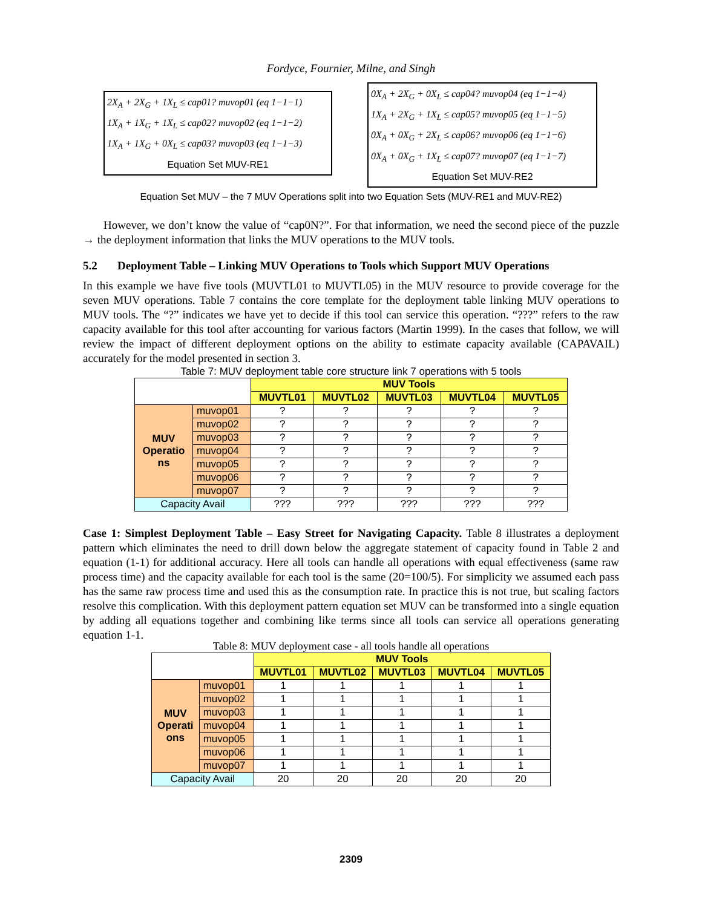Fordyce, Fournier, Milne, and Singh
2X<sub>A</sub> + 2X<sub>G</sub> + 1X<sub>L</sub> ≤ cap01? muvop01 (eq 1−1−1)
1X<sub>A</sub> + 1X<sub>G</sub> + 1X<sub>L</sub> ≤ cap02? muvop02 (eq 1−1−2)
1X<sub>A</sub> + 1X<sub>G</sub> + 0X<sub>L</sub> ≤ cap03? muvop03 (eq 1−1−3)
Equation Set MUV-RE1
0X<sub>A</sub> + 2X<sub>G</sub> + 0X<sub>L</sub> ≤ cap04? muvop04 (eq 1−1−4)
1X<sub>A</sub> + 2X<sub>G</sub> + 1X<sub>L</sub> ≤ cap05? muvop05 (eq 1−1−5)
0X<sub>A</sub> + 0X<sub>G</sub> + 2X<sub>L</sub> ≤ cap06? muvop06 (eq 1−1−6)
0X<sub>A</sub> + 0X<sub>G</sub> + 1X<sub>L</sub> ≤ cap07? muvop07 (eq 1−1−7)
Equation Set MUV-RE2
Equation Set MUV – the 7 MUV Operations split into two Equation Sets (MUV-RE1 and MUV-RE2)
However, we don’t know the value of “cap0N?”. For that information, we need the second piece of the puzzle → the deployment information that links the MUV operations to the MUV tools.
5.2 Deployment Table – Linking MUV Operations to Tools which Support MUV Operations
In this example we have five tools (MUVTL01 to MUVTL05) in the MUV resource to provide coverage for the seven MUV operations. Table 7 contains the core template for the deployment table linking MUV operations to MUV tools. The “?” indicates we have yet to decide if this tool can service this operation. “???” refers to the raw capacity available for this tool after accounting for various factors (Martin 1999). In the cases that follow, we will review the impact of different deployment options on the ability to estimate capacity available (CAPAVAIL) accurately for the model presented in section 3.
Table 7: MUV deployment table core structure link 7 operations with 5 tools
| | | MUV Tools | | | | |
| | | MUVTL01 | MUVTL02 | MUVTL03 | MUVTL04 | MUVTL05 |
| MUV Operatio ns | muvop01 | ? | ? | ? | ? | ? |
| | muvop02 | ? | ? | ? | ? | ? |
| | muvop03 | ? | ? | ? | ? | ? |
| | muvop04 | ? | ? | ? | ? | ? |
| | muvop05 | ? | ? | ? | ? | ? |
| | muvop06 | ? | ? | ? | ? | ? |
| | muvop07 | ? | ? | ? | ? | ? |
| Capacity Avail | | ??? | ??? | ??? | ??? | ??? |
Case 1: Simplest Deployment Table – Easy Street for Navigating Capacity. Table 8 illustrates a deployment pattern which eliminates the need to drill down below the aggregate statement of capacity found in Table 2 and equation (1-1) for additional accuracy. Here all tools can handle all operations with equal effectiveness (same raw process time) and the capacity available for each tool is the same (20=100/5). For simplicity we assumed each pass has the same raw process time and used this as the consumption rate. In practice this is not true, but scaling factors resolve this complication. With this deployment pattern equation set MUV can be transformed into a single equation by adding all equations together and combining like terms since all tools can service all operations generating equation 1-1.
Table 8: MUV deployment case - all tools handle all operations
| | | MUV Tools | | | | |
| | | MUVTL01 | MUVTL02 | MUVTL03 | MUVTL04 | MUVTL05 |
| MUV Operati ons | muvop01 | 1 | 1 | 1 | 1 | 1 |
| | muvop02 | 1 | 1 | 1 | 1 | 1 |
| | muvop03 | 1 | 1 | 1 | 1 | 1 |
| | muvop04 | 1 | 1 | 1 | 1 | 1 |
| | muvop05 | 1 | 1 | 1 | 1 | 1 |
| | muvop06 | 1 | 1 | 1 | 1 | 1 |
| | muvop07 | 1 | 1 | 1 | 1 | 1 |
| Capacity Avail | | 20 | 20 | 20 | 20 | 20 |
2309